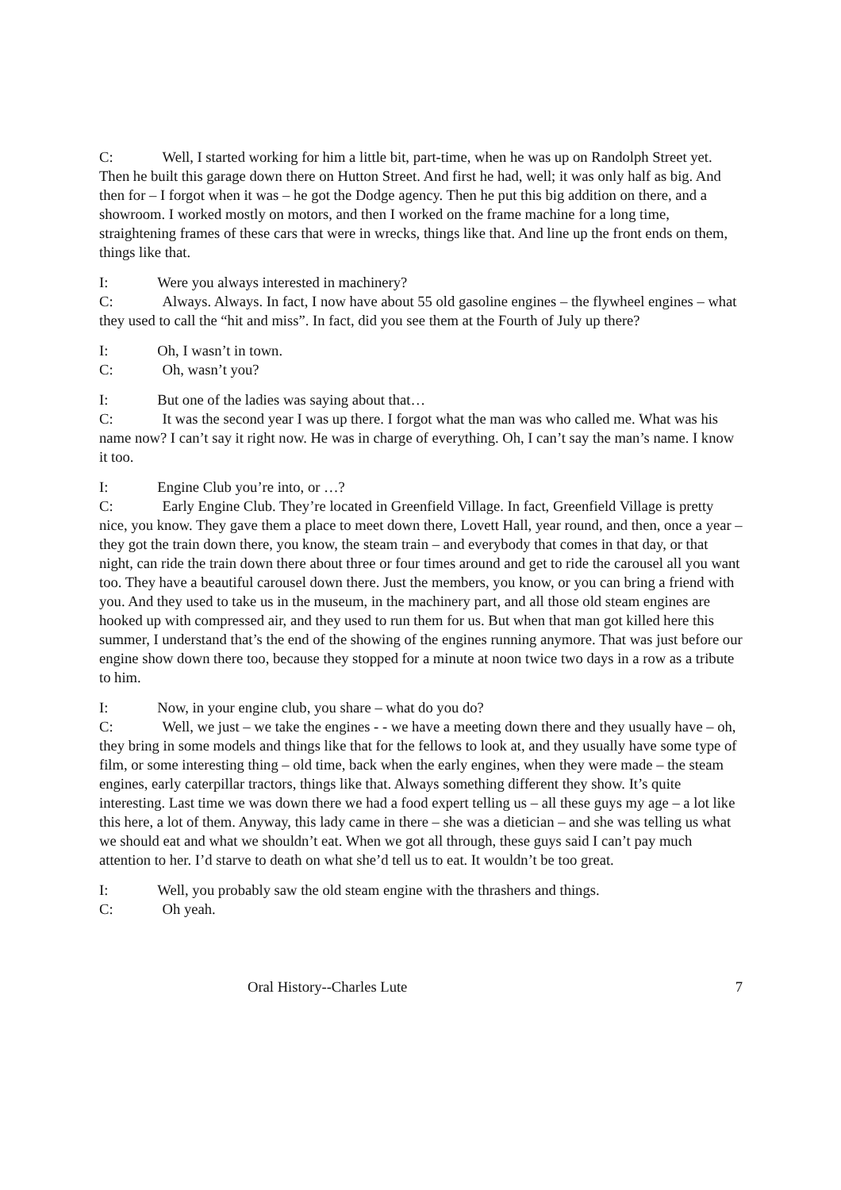C: Well, I started working for him a little bit, part-time, when he was up on Randolph Street yet. Then he built this garage down there on Hutton Street. And first he had, well; it was only half as big. And then for – I forgot when it was – he got the Dodge agency. Then he put this big addition on there, and a showroom. I worked mostly on motors, and then I worked on the frame machine for a long time, straightening frames of these cars that were in wrecks, things like that. And line up the front ends on them, things like that.
I: Were you always interested in machinery?
C: Always. Always. In fact, I now have about 55 old gasoline engines – the flywheel engines – what they used to call the “hit and miss”. In fact, did you see them at the Fourth of July up there?
I: Oh, I wasn’t in town.
C: Oh, wasn’t you?
I: But one of the ladies was saying about that…
C: It was the second year I was up there. I forgot what the man was who called me. What was his name now? I can’t say it right now. He was in charge of everything. Oh, I can’t say the man’s name. I know it too.
I: Engine Club you’re into, or …?
C: Early Engine Club. They’re located in Greenfield Village. In fact, Greenfield Village is pretty nice, you know. They gave them a place to meet down there, Lovett Hall, year round, and then, once a year – they got the train down there, you know, the steam train – and everybody that comes in that day, or that night, can ride the train down there about three or four times around and get to ride the carousel all you want too. They have a beautiful carousel down there. Just the members, you know, or you can bring a friend with you. And they used to take us in the museum, in the machinery part, and all those old steam engines are hooked up with compressed air, and they used to run them for us. But when that man got killed here this summer, I understand that’s the end of the showing of the engines running anymore. That was just before our engine show down there too, because they stopped for a minute at noon twice two days in a row as a tribute to him.
I: Now, in your engine club, you share – what do you do?
C: Well, we just – we take the engines - - we have a meeting down there and they usually have – oh, they bring in some models and things like that for the fellows to look at, and they usually have some type of film, or some interesting thing – old time, back when the early engines, when they were made – the steam engines, early caterpillar tractors, things like that. Always something different they show. It’s quite interesting. Last time we was down there we had a food expert telling us – all these guys my age – a lot like this here, a lot of them. Anyway, this lady came in there – she was a dietician – and she was telling us what we should eat and what we shouldn’t eat. When we got all through, these guys said I can’t pay much attention to her. I’d starve to death on what she’d tell us to eat. It wouldn’t be too great.
I: Well, you probably saw the old steam engine with the thrashers and things.
C: Oh yeah.
Oral History--Charles Lute 7